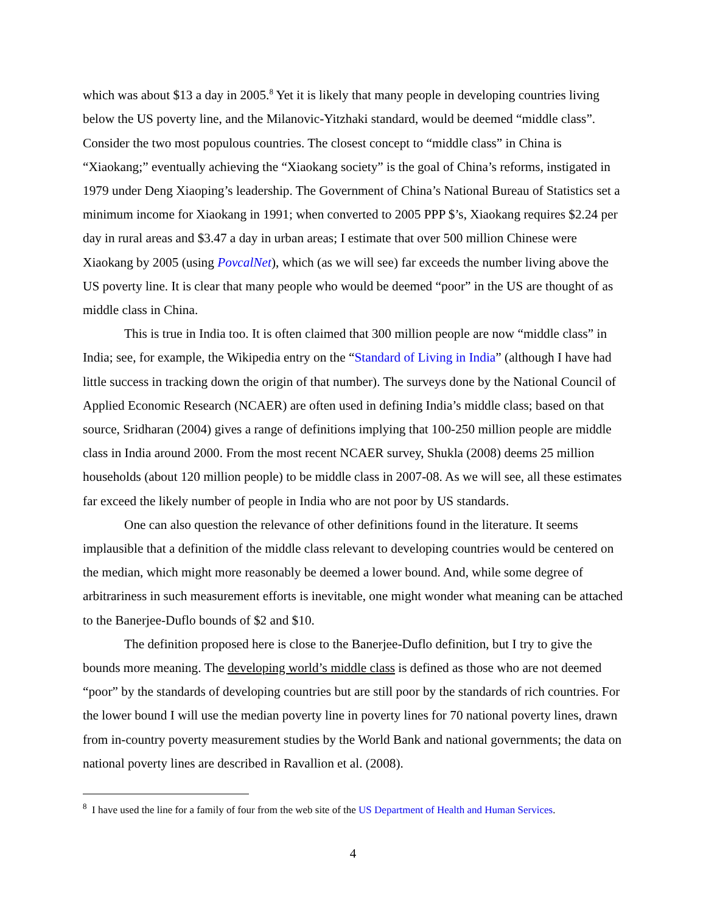which was about $13 a day in 2005.<sup>8</sup> Yet it is likely that many people in developing countries living below the US poverty line, and the Milanovic-Yitzhaki standard, would be deemed “middle class”. Consider the two most populous countries. The closest concept to “middle class” in China is “Xiaokang;” eventually achieving the “Xiaokang society” is the goal of China’s reforms, instigated in 1979 under Deng Xiaoping’s leadership. The Government of China’s National Bureau of Statistics set a minimum income for Xiaokang in 1991; when converted to 2005 PPP $’s, Xiaokang requires $2.24 per day in rural areas and $3.47 a day in urban areas; I estimate that over 500 million Chinese were Xiaokang by 2005 (using PovcalNet), which (as we will see) far exceeds the number living above the US poverty line. It is clear that many people who would be deemed “poor” in the US are thought of as middle class in China.
This is true in India too. It is often claimed that 300 million people are now “middle class” in India; see, for example, the Wikipedia entry on the “Standard of Living in India” (although I have had little success in tracking down the origin of that number). The surveys done by the National Council of Applied Economic Research (NCAER) are often used in defining India’s middle class; based on that source, Sridharan (2004) gives a range of definitions implying that 100-250 million people are middle class in India around 2000. From the most recent NCAER survey, Shukla (2008) deems 25 million households (about 120 million people) to be middle class in 2007-08. As we will see, all these estimates far exceed the likely number of people in India who are not poor by US standards.
One can also question the relevance of other definitions found in the literature. It seems implausible that a definition of the middle class relevant to developing countries would be centered on the median, which might more reasonably be deemed a lower bound. And, while some degree of arbitrariness in such measurement efforts is inevitable, one might wonder what meaning can be attached to the Banerjee-Duflo bounds of $2 and $10.
The definition proposed here is close to the Banerjee-Duflo definition, but I try to give the bounds more meaning. The developing world’s middle class is defined as those who are not deemed “poor” by the standards of developing countries but are still poor by the standards of rich countries. For the lower bound I will use the median poverty line in poverty lines for 70 national poverty lines, drawn from in-country poverty measurement studies by the World Bank and national governments; the data on national poverty lines are described in Ravallion et al. (2008).
<sup>8</sup> I have used the line for a family of four from the web site of the US Department of Health and Human Services.
4